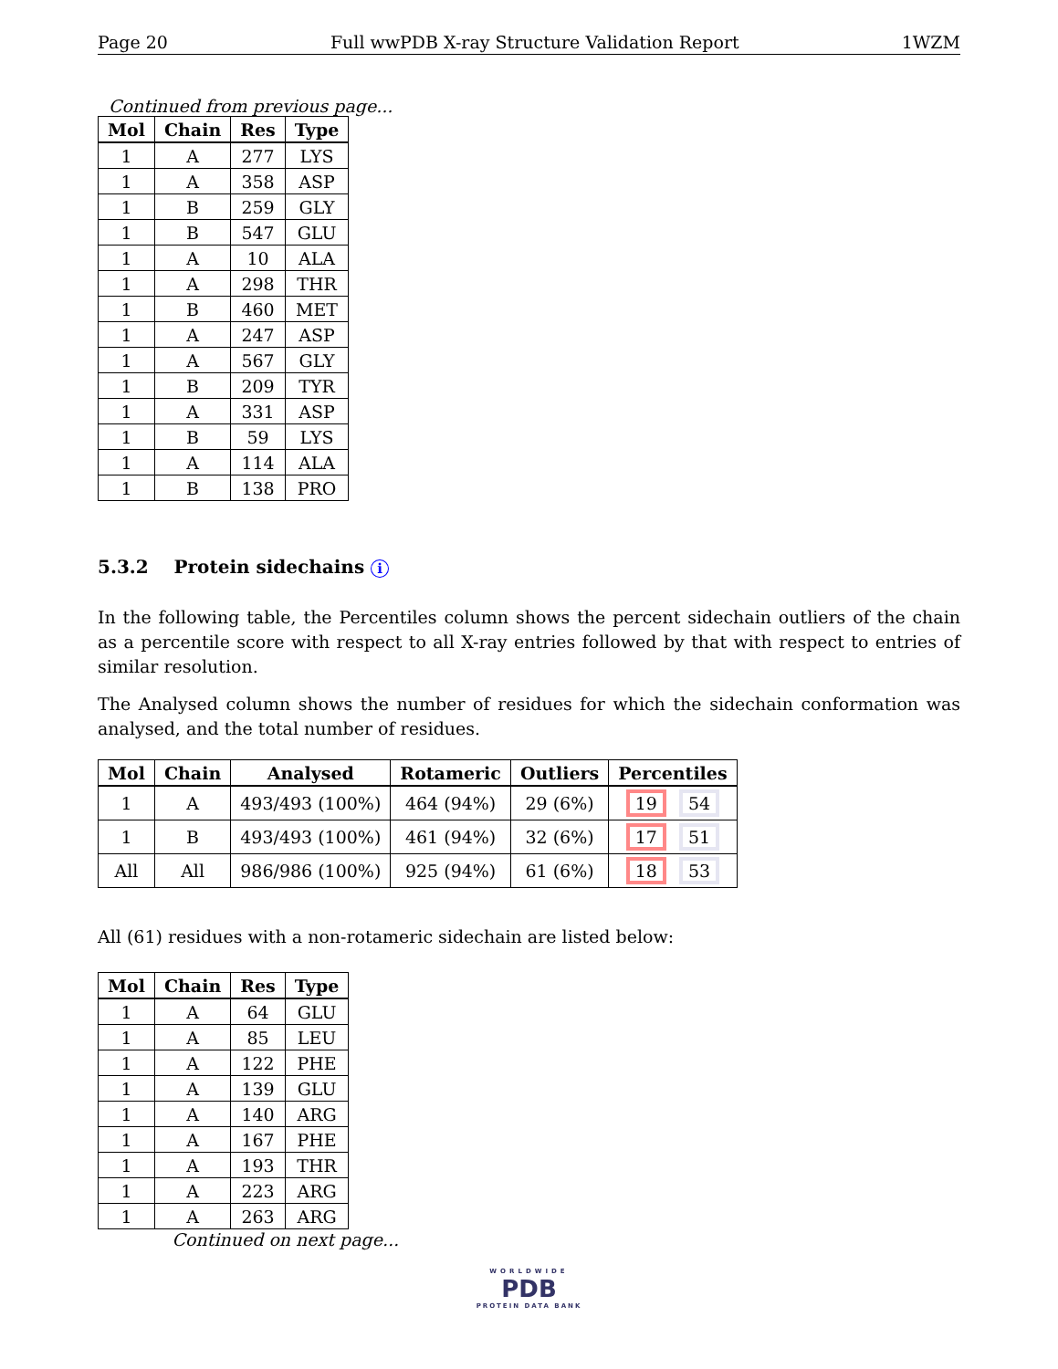Page 20 Full wwPDB X-ray Structure Validation Report 1WZM
Continued from previous page...
| Mol | Chain | Res | Type |
| --- | --- | --- | --- |
| 1 | A | 277 | LYS |
| 1 | A | 358 | ASP |
| 1 | B | 259 | GLY |
| 1 | B | 547 | GLU |
| 1 | A | 10 | ALA |
| 1 | A | 298 | THR |
| 1 | B | 460 | MET |
| 1 | A | 247 | ASP |
| 1 | A | 567 | GLY |
| 1 | B | 209 | TYR |
| 1 | A | 331 | ASP |
| 1 | B | 59 | LYS |
| 1 | A | 114 | ALA |
| 1 | B | 138 | PRO |
5.3.2 Protein sidechains i
In the following table, the Percentiles column shows the percent sidechain outliers of the chain as a percentile score with respect to all X-ray entries followed by that with respect to entries of similar resolution.
The Analysed column shows the number of residues for which the sidechain conformation was analysed, and the total number of residues.
| Mol | Chain | Analysed | Rotameric | Outliers | Percentiles |
| --- | --- | --- | --- | --- | --- |
| 1 | A | 493/493 (100%) | 464 (94%) | 29 (6%) | 19 54 |
| 1 | B | 493/493 (100%) | 461 (94%) | 32 (6%) | 17 51 |
| All | All | 986/986 (100%) | 925 (94%) | 61 (6%) | 18 53 |
All (61) residues with a non-rotameric sidechain are listed below:
| Mol | Chain | Res | Type |
| --- | --- | --- | --- |
| 1 | A | 64 | GLU |
| 1 | A | 85 | LEU |
| 1 | A | 122 | PHE |
| 1 | A | 139 | GLU |
| 1 | A | 140 | ARG |
| 1 | A | 167 | PHE |
| 1 | A | 193 | THR |
| 1 | A | 223 | ARG |
| 1 | A | 263 | ARG |
Continued on next page...
WORLDWIDE
PDB
PROTEIN DATA BANK